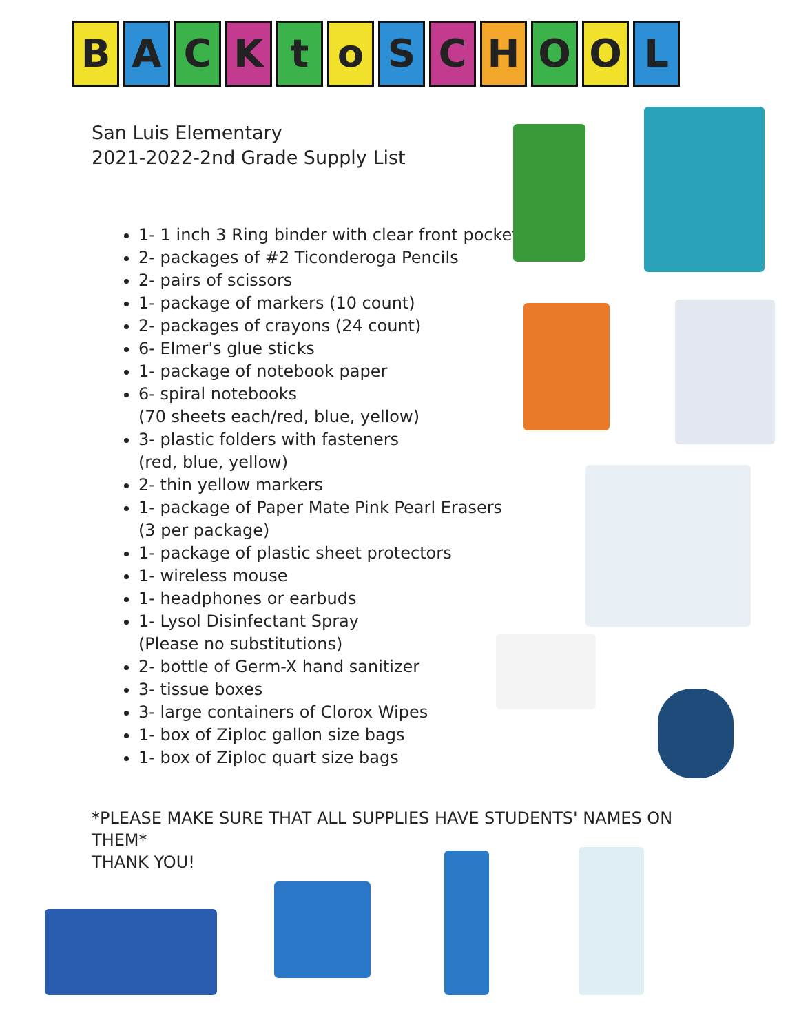BACKtoSCHOOL
San Luis Elementary
2021-2022-2nd Grade Supply List
1- 1 inch 3 Ring binder with clear front pocket
2- packages of #2 Ticonderoga Pencils
2- pairs of scissors
1- package of markers (10 count)
2- packages of crayons (24 count)
6- Elmer's glue sticks
1- package of notebook paper
6- spiral notebooks
(70 sheets each/red, blue, yellow)
3- plastic folders with fasteners
(red, blue, yellow)
2- thin yellow markers
1- package of Paper Mate Pink Pearl Erasers
(3 per package)
1- package of plastic sheet protectors
1- wireless mouse
1- headphones or earbuds
1- Lysol Disinfectant Spray
(Please no substitutions)
2- bottle of Germ-X hand sanitizer
3- tissue boxes
3- large containers of Clorox Wipes
1- box of Ziploc gallon size bags
1- box of Ziploc quart size bags
*PLEASE MAKE SURE THAT ALL SUPPLIES HAVE STUDENTS' NAMES ON THEM*
THANK YOU!